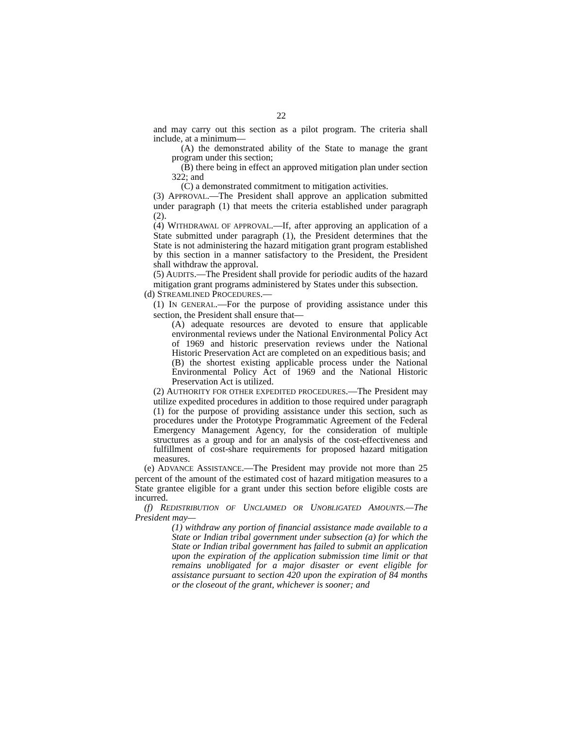22
and may carry out this section as a pilot program. The criteria shall include, at a minimum—
(A) the demonstrated ability of the State to manage the grant program under this section;
(B) there being in effect an approved mitigation plan under section 322; and
(C) a demonstrated commitment to mitigation activities.
(3) APPROVAL.—The President shall approve an application submitted under paragraph (1) that meets the criteria established under paragraph (2).
(4) WITHDRAWAL OF APPROVAL.—If, after approving an application of a State submitted under paragraph (1), the President determines that the State is not administering the hazard mitigation grant program established by this section in a manner satisfactory to the President, the President shall withdraw the approval.
(5) AUDITS.—The President shall provide for periodic audits of the hazard mitigation grant programs administered by States under this subsection.
(d) STREAMLINED PROCEDURES.—
(1) IN GENERAL.—For the purpose of providing assistance under this section, the President shall ensure that—
(A) adequate resources are devoted to ensure that applicable environmental reviews under the National Environmental Policy Act of 1969 and historic preservation reviews under the National Historic Preservation Act are completed on an expeditious basis; and
(B) the shortest existing applicable process under the National Environmental Policy Act of 1969 and the National Historic Preservation Act is utilized.
(2) AUTHORITY FOR OTHER EXPEDITED PROCEDURES.—The President may utilize expedited procedures in addition to those required under paragraph (1) for the purpose of providing assistance under this section, such as procedures under the Prototype Programmatic Agreement of the Federal Emergency Management Agency, for the consideration of multiple structures as a group and for an analysis of the cost-effectiveness and fulfillment of cost-share requirements for proposed hazard mitigation measures.
(e) ADVANCE ASSISTANCE.—The President may provide not more than 25 percent of the amount of the estimated cost of hazard mitigation measures to a State grantee eligible for a grant under this section before eligible costs are incurred.
(f) REDISTRIBUTION OF UNCLAIMED OR UNOBLIGATED AMOUNTS.—The President may—
(1) withdraw any portion of financial assistance made available to a State or Indian tribal government under subsection (a) for which the State or Indian tribal government has failed to submit an application upon the expiration of the application submission time limit or that remains unobligated for a major disaster or event eligible for assistance pursuant to section 420 upon the expiration of 84 months or the closeout of the grant, whichever is sooner; and